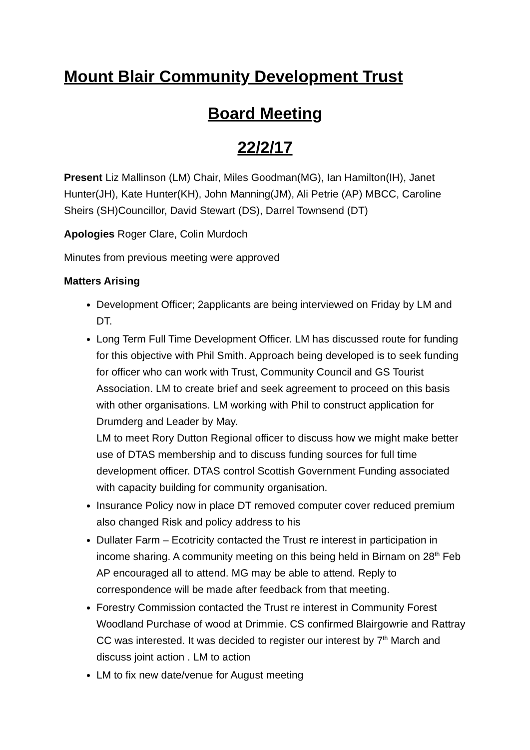Mount Blair Community Development Trust
Board Meeting
22/2/17
Present Liz Mallinson (LM) Chair, Miles Goodman(MG), Ian Hamilton(IH), Janet Hunter(JH), Kate Hunter(KH), John Manning(JM), Ali Petrie (AP) MBCC, Caroline Sheirs (SH)Councillor, David Stewart (DS), Darrel Townsend (DT)
Apologies Roger Clare, Colin Murdoch
Minutes from previous meeting were approved
Matters Arising
Development Officer; 2applicants are being interviewed on Friday by LM and DT.
Long Term Full Time Development Officer. LM has discussed route for funding for this objective with Phil Smith. Approach being developed is to seek funding for officer who can work with Trust, Community Council and GS Tourist Association. LM to create brief and seek agreement to proceed on this basis with other organisations. LM working with Phil to construct application for Drumderg and Leader by May.
LM to meet Rory Dutton Regional officer to discuss how we might make better use of DTAS membership and to discuss funding sources for full time development officer. DTAS control Scottish Government Funding associated with capacity building for community organisation.
Insurance Policy now in place DT removed computer cover reduced premium also changed Risk and policy address to his
Dullater Farm – Ecotricity contacted the Trust re interest in participation in income sharing. A community meeting on this being held in Birnam on 28<sup>th</sup> Feb AP encouraged all to attend. MG may be able to attend. Reply to correspondence will be made after feedback from that meeting.
Forestry Commission contacted the Trust re interest in Community Forest Woodland Purchase of wood at Drimmie. CS confirmed Blairgowrie and Rattray CC was interested. It was decided to register our interest by 7<sup>th</sup> March and discuss joint action . LM to action
LM to fix new date/venue for August meeting